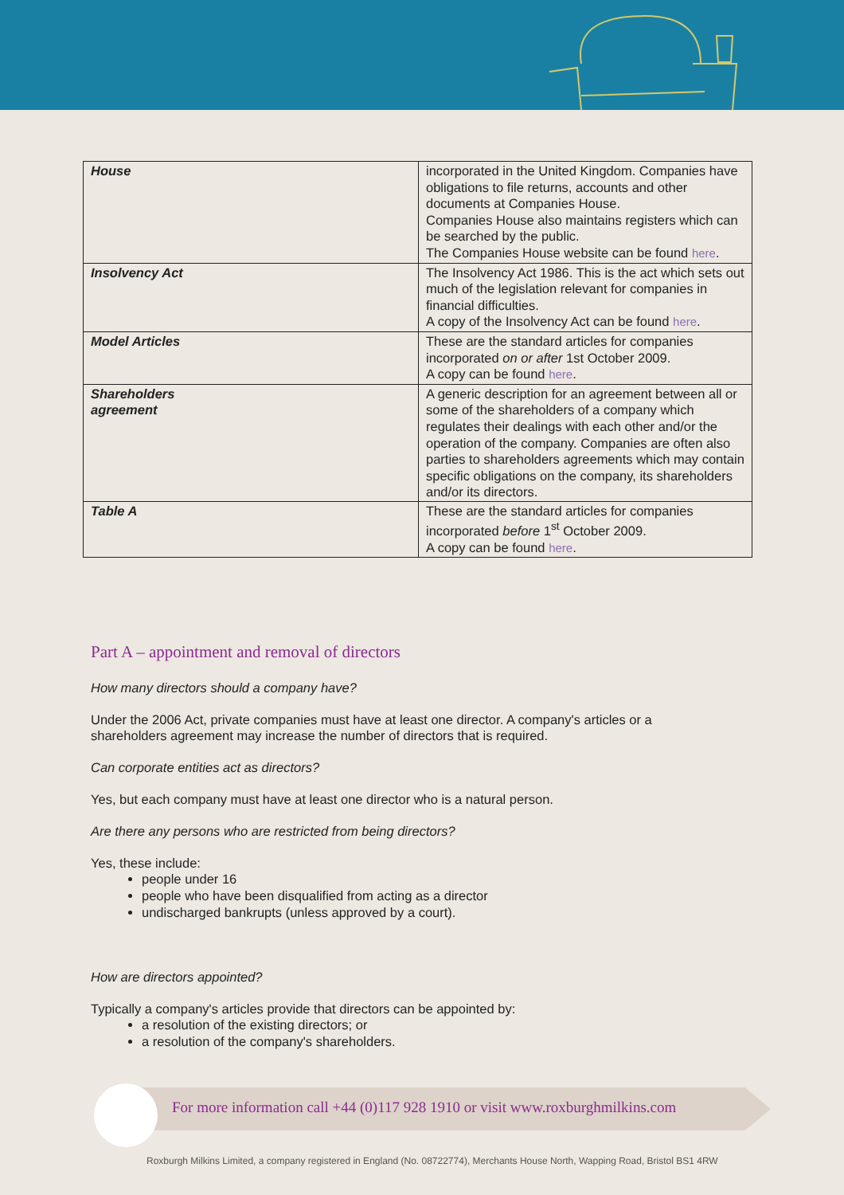| House | incorporated in the United Kingdom. Companies have obligations to file returns, accounts and other documents at Companies House. Companies House also maintains registers which can be searched by the public. The Companies House website can be found here . |
| Insolvency Act | The Insolvency Act 1986. This is the act which sets out much of the legislation relevant for companies in financial difficulties. A copy of the Insolvency Act can be found here . |
| Model Articles | These are the standard articles for companies incorporated on or after 1st October 2009. A copy can be found here . |
| Shareholders agreement | A generic description for an agreement between all or some of the shareholders of a company which regulates their dealings with each other and/or the operation of the company. Companies are often also parties to shareholders agreements which may contain specific obligations on the company, its shareholders and/or its directors. |
| Table A | These are the standard articles for companies incorporated before 1<sup>st</sup> October 2009. A copy can be found here . |
Part A – appointment and removal of directors
How many directors should a company have?
Under the 2006 Act, private companies must have at least one director. A company's articles or a shareholders agreement may increase the number of directors that is required.
Can corporate entities act as directors?
Yes, but each company must have at least one director who is a natural person.
Are there any persons who are restricted from being directors?
Yes, these include:
people under 16
people who have been disqualified from acting as a director
undischarged bankrupts (unless approved by a court).
How are directors appointed?
Typically a company's articles provide that directors can be appointed by:
a resolution of the existing directors; or
a resolution of the company's shareholders.
For more information call +44 (0)117 928 1910 or visit www.roxburghmilkins.com
Roxburgh Milkins Limited, a company registered in England (No. 08722774), Merchants House North, Wapping Road, Bristol BS1 4RW